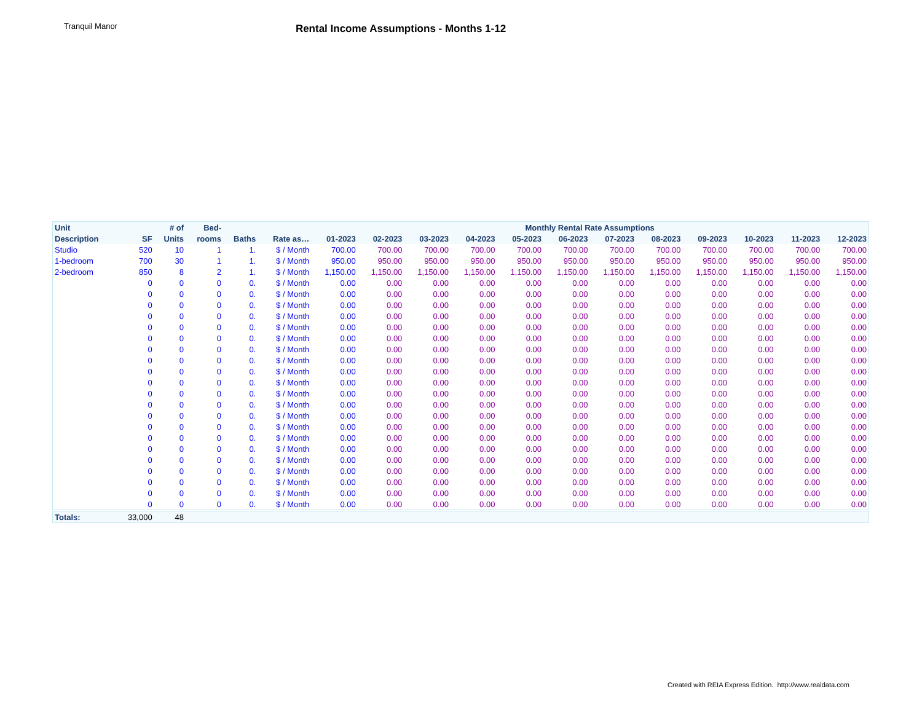Tranquil Manor
Rental Income Assumptions - Months 1-12
| Unit | | # of | Bed- | | | Monthly Rental Rate Assumptions | | | | | | | | | | | |
| --- | --- | --- | --- | --- | --- | --- | --- | --- | --- | --- | --- | --- | --- | --- | --- | --- | --- |
| Description | SF | Units | rooms | Baths | Rate as… | 01-2023 | 02-2023 | 03-2023 | 04-2023 | 05-2023 | 06-2023 | 07-2023 | 08-2023 | 09-2023 | 10-2023 | 11-2023 | 12-2023 |
| Studio | 520 | 10 | 1 | 1. | $ / Month | 700.00 | 700.00 | 700.00 | 700.00 | 700.00 | 700.00 | 700.00 | 700.00 | 700.00 | 700.00 | 700.00 | 700.00 |
| 1-bedroom | 700 | 30 | 1 | 1. | $ / Month | 950.00 | 950.00 | 950.00 | 950.00 | 950.00 | 950.00 | 950.00 | 950.00 | 950.00 | 950.00 | 950.00 | 950.00 |
| 2-bedroom | 850 | 8 | 2 | 1. | $ / Month | 1,150.00 | 1,150.00 | 1,150.00 | 1,150.00 | 1,150.00 | 1,150.00 | 1,150.00 | 1,150.00 | 1,150.00 | 1,150.00 | 1,150.00 | 1,150.00 |
| | 0 | 0 | 0 | 0. | $ / Month | 0.00 | 0.00 | 0.00 | 0.00 | 0.00 | 0.00 | 0.00 | 0.00 | 0.00 | 0.00 | 0.00 | 0.00 |
| | 0 | 0 | 0 | 0. | $ / Month | 0.00 | 0.00 | 0.00 | 0.00 | 0.00 | 0.00 | 0.00 | 0.00 | 0.00 | 0.00 | 0.00 | 0.00 |
| | 0 | 0 | 0 | 0. | $ / Month | 0.00 | 0.00 | 0.00 | 0.00 | 0.00 | 0.00 | 0.00 | 0.00 | 0.00 | 0.00 | 0.00 | 0.00 |
| | 0 | 0 | 0 | 0. | $ / Month | 0.00 | 0.00 | 0.00 | 0.00 | 0.00 | 0.00 | 0.00 | 0.00 | 0.00 | 0.00 | 0.00 | 0.00 |
| | 0 | 0 | 0 | 0. | $ / Month | 0.00 | 0.00 | 0.00 | 0.00 | 0.00 | 0.00 | 0.00 | 0.00 | 0.00 | 0.00 | 0.00 | 0.00 |
| | 0 | 0 | 0 | 0. | $ / Month | 0.00 | 0.00 | 0.00 | 0.00 | 0.00 | 0.00 | 0.00 | 0.00 | 0.00 | 0.00 | 0.00 | 0.00 |
| | 0 | 0 | 0 | 0. | $ / Month | 0.00 | 0.00 | 0.00 | 0.00 | 0.00 | 0.00 | 0.00 | 0.00 | 0.00 | 0.00 | 0.00 | 0.00 |
| | 0 | 0 | 0 | 0. | $ / Month | 0.00 | 0.00 | 0.00 | 0.00 | 0.00 | 0.00 | 0.00 | 0.00 | 0.00 | 0.00 | 0.00 | 0.00 |
| | 0 | 0 | 0 | 0. | $ / Month | 0.00 | 0.00 | 0.00 | 0.00 | 0.00 | 0.00 | 0.00 | 0.00 | 0.00 | 0.00 | 0.00 | 0.00 |
| | 0 | 0 | 0 | 0. | $ / Month | 0.00 | 0.00 | 0.00 | 0.00 | 0.00 | 0.00 | 0.00 | 0.00 | 0.00 | 0.00 | 0.00 | 0.00 |
| | 0 | 0 | 0 | 0. | $ / Month | 0.00 | 0.00 | 0.00 | 0.00 | 0.00 | 0.00 | 0.00 | 0.00 | 0.00 | 0.00 | 0.00 | 0.00 |
| | 0 | 0 | 0 | 0. | $ / Month | 0.00 | 0.00 | 0.00 | 0.00 | 0.00 | 0.00 | 0.00 | 0.00 | 0.00 | 0.00 | 0.00 | 0.00 |
| | 0 | 0 | 0 | 0. | $ / Month | 0.00 | 0.00 | 0.00 | 0.00 | 0.00 | 0.00 | 0.00 | 0.00 | 0.00 | 0.00 | 0.00 | 0.00 |
| | 0 | 0 | 0 | 0. | $ / Month | 0.00 | 0.00 | 0.00 | 0.00 | 0.00 | 0.00 | 0.00 | 0.00 | 0.00 | 0.00 | 0.00 | 0.00 |
| | 0 | 0 | 0 | 0. | $ / Month | 0.00 | 0.00 | 0.00 | 0.00 | 0.00 | 0.00 | 0.00 | 0.00 | 0.00 | 0.00 | 0.00 | 0.00 |
| | 0 | 0 | 0 | 0. | $ / Month | 0.00 | 0.00 | 0.00 | 0.00 | 0.00 | 0.00 | 0.00 | 0.00 | 0.00 | 0.00 | 0.00 | 0.00 |
| | 0 | 0 | 0 | 0. | $ / Month | 0.00 | 0.00 | 0.00 | 0.00 | 0.00 | 0.00 | 0.00 | 0.00 | 0.00 | 0.00 | 0.00 | 0.00 |
| | 0 | 0 | 0 | 0. | $ / Month | 0.00 | 0.00 | 0.00 | 0.00 | 0.00 | 0.00 | 0.00 | 0.00 | 0.00 | 0.00 | 0.00 | 0.00 |
| | 0 | 0 | 0 | 0. | $ / Month | 0.00 | 0.00 | 0.00 | 0.00 | 0.00 | 0.00 | 0.00 | 0.00 | 0.00 | 0.00 | 0.00 | 0.00 |
| | 0 | 0 | 0 | 0. | $ / Month | 0.00 | 0.00 | 0.00 | 0.00 | 0.00 | 0.00 | 0.00 | 0.00 | 0.00 | 0.00 | 0.00 | 0.00 |
| | 0 | 0 | 0 | 0. | $ / Month | 0.00 | 0.00 | 0.00 | 0.00 | 0.00 | 0.00 | 0.00 | 0.00 | 0.00 | 0.00 | 0.00 | 0.00 |
| Totals: | 33,000 | 48 | | | | | | | | | | | | | | | |
Created with REIA Express Edition. http://www.realdata.com